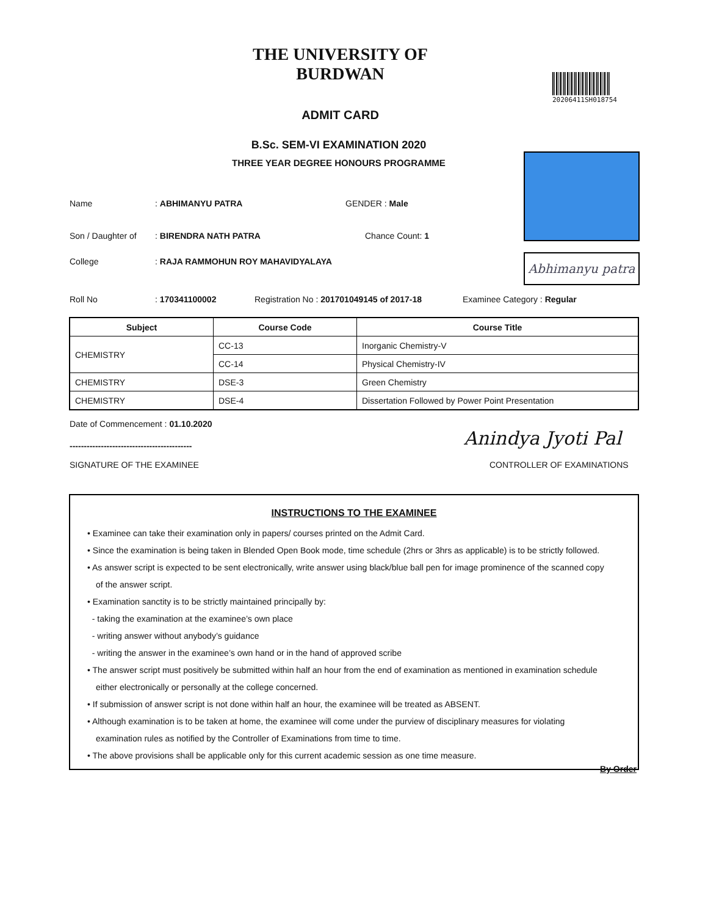THE UNIVERSITY OF BURDWAN
ADMIT CARD
20206411SH018754
B.Sc. SEM-VI EXAMINATION 2020
THREE YEAR DEGREE HONOURS PROGRAMME
Abhimanyu patra
Name: ABHIMANYU PATRA GENDER : Male
Son / Daughter of: BIRENDRA NATH PATRA Chance Count: 1
College: RAJA RAMMOHUN ROY MAHAVIDYALAYA
Roll No: 170341100002 Registration No : 201701049145 of 2017-18 Examinee Category : Regular
| Subject | Course Code | Course Title |
| --- | --- | --- |
| CHEMISTRY | CC-13 | Inorganic Chemistry-V |
| | CC-14 | Physical Chemistry-IV |
| CHEMISTRY | DSE-3 | Green Chemistry |
| CHEMISTRY | DSE-4 | Dissertation Followed by Power Point Presentation |
Date of Commencement : 01.10.2020
-------------------------------------------
Anindya Jyoti Pal
SIGNATURE OF THE EXAMINEE CONTROLLER OF EXAMINATIONS
INSTRUCTIONS TO THE EXAMINEE
• Examinee can take their examination only in papers/ courses printed on the Admit Card.
• Since the examination is being taken in Blended Open Book mode, time schedule (2hrs or 3hrs as applicable) is to be strictly followed.
• As answer script is expected to be sent electronically, write answer using black/blue ball pen for image prominence of the scanned copy
of the answer script.
• Examination sanctity is to be strictly maintained principally by:
- taking the examination at the examinee’s own place
- writing answer without anybody’s guidance
- writing the answer in the examinee’s own hand or in the hand of approved scribe
• The answer script must positively be submitted within half an hour from the end of examination as mentioned in examination schedule
either electronically or personally at the college concerned.
• If submission of answer script is not done within half an hour, the examinee will be treated as ABSENT.
• Although examination is to be taken at home, the examinee will come under the purview of disciplinary measures for violating
examination rules as notified by the Controller of Examinations from time to time.
• The above provisions shall be applicable only for this current academic session as one time measure.
By Order